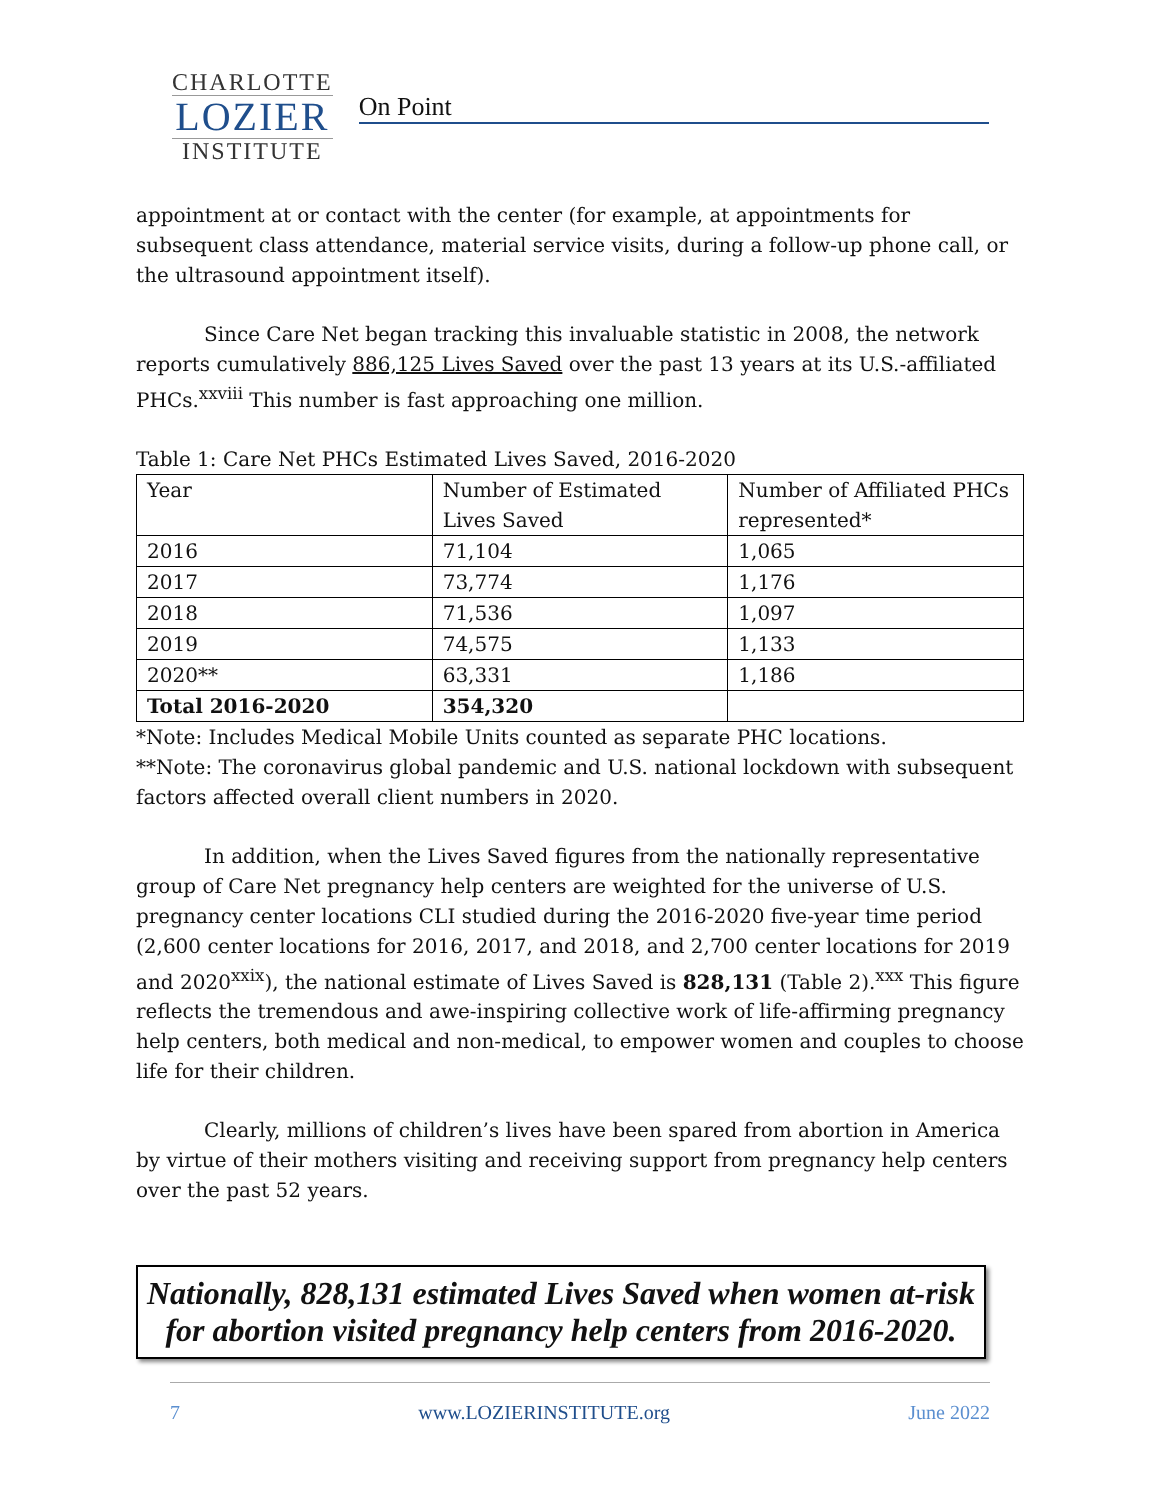CHARLOTTE
LOZIER
INSTITUTE
On Point
appointment at or contact with the center (for example, at appointments for subsequent class attendance, material service visits, during a follow-up phone call, or the ultrasound appointment itself).
Since Care Net began tracking this invaluable statistic in 2008, the network reports cumulatively 886,125 Lives Saved over the past 13 years at its U.S.-affiliated PHCs.<sup>xxviii</sup> This number is fast approaching one million.
Table 1: Care Net PHCs Estimated Lives Saved, 2016-2020
| Year | Number of Estimated Lives Saved | Number of Affiliated PHCs represented* |
| 2016 | 71,104 | 1,065 |
| 2017 | 73,774 | 1,176 |
| 2018 | 71,536 | 1,097 |
| 2019 | 74,575 | 1,133 |
| 2020** | 63,331 | 1,186 |
| Total 2016-2020 | 354,320 | |
*Note: Includes Medical Mobile Units counted as separate PHC locations.
**Note: The coronavirus global pandemic and U.S. national lockdown with subsequent factors affected overall client numbers in 2020.
In addition, when the Lives Saved figures from the nationally representative group of Care Net pregnancy help centers are weighted for the universe of U.S. pregnancy center locations CLI studied during the 2016-2020 five-year time period (2,600 center locations for 2016, 2017, and 2018, and 2,700 center locations for 2019 and 2020<sup>xxix</sup>), the national estimate of Lives Saved is 828,131 (Table 2).<sup>xxx</sup> This figure reflects the tremendous and awe-inspiring collective work of life-affirming pregnancy help centers, both medical and non-medical, to empower women and couples to choose life for their children.
Clearly, millions of children’s lives have been spared from abortion in America by virtue of their mothers visiting and receiving support from pregnancy help centers over the past 52 years.
Nationally, 828,131 estimated Lives Saved when women at-risk for abortion visited pregnancy help centers from 2016-2020.
7 www.LOZIERINSTITUTE.org June 2022